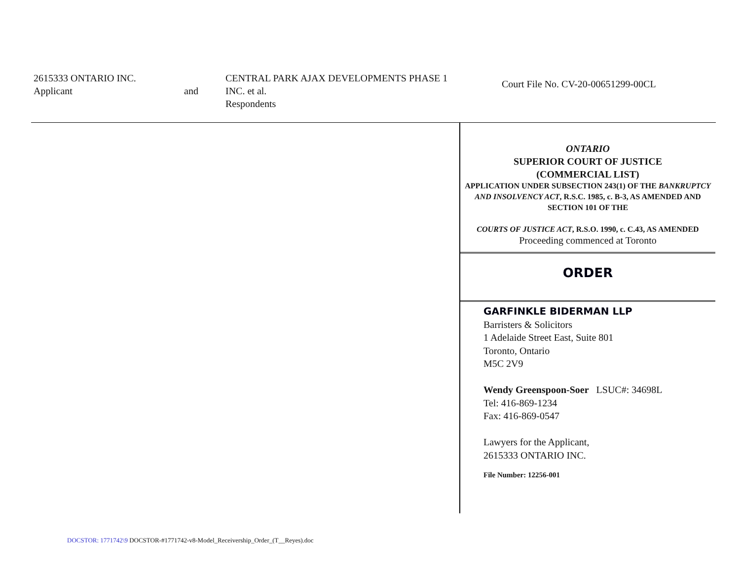2615333 ONTARIO INC.
Applicant
and
CENTRAL PARK AJAX DEVELOPMENTS PHASE 1
INC. et al.
Respondents
Court File No. CV-20-00651299-00CL
ONTARIO
SUPERIOR COURT OF JUSTICE
(COMMERCIAL LIST)
APPLICATION UNDER SUBSECTION 243(1) OF THE BANKRUPTCY AND INSOLVENCY ACT, R.S.C. 1985, c. B-3, AS AMENDED AND SECTION 101 OF THE
COURTS OF JUSTICE ACT, R.S.O. 1990, c. C.43, AS AMENDED
Proceeding commenced at Toronto
ORDER
GARFINKLE BIDERMAN LLP
Barristers & Solicitors
1 Adelaide Street East, Suite 801
Toronto, Ontario
M5C 2V9
Wendy Greenspoon-Soer LSUC#: 34698L
Tel: 416-869-1234
Fax: 416-869-0547
Lawyers for the Applicant,
2615333 ONTARIO INC.
File Number: 12256-001
DOCSTOR: 1771742\9 DOCSTOR-#1771742-v8-Model_Receivership_Order_(T__Reyes).doc